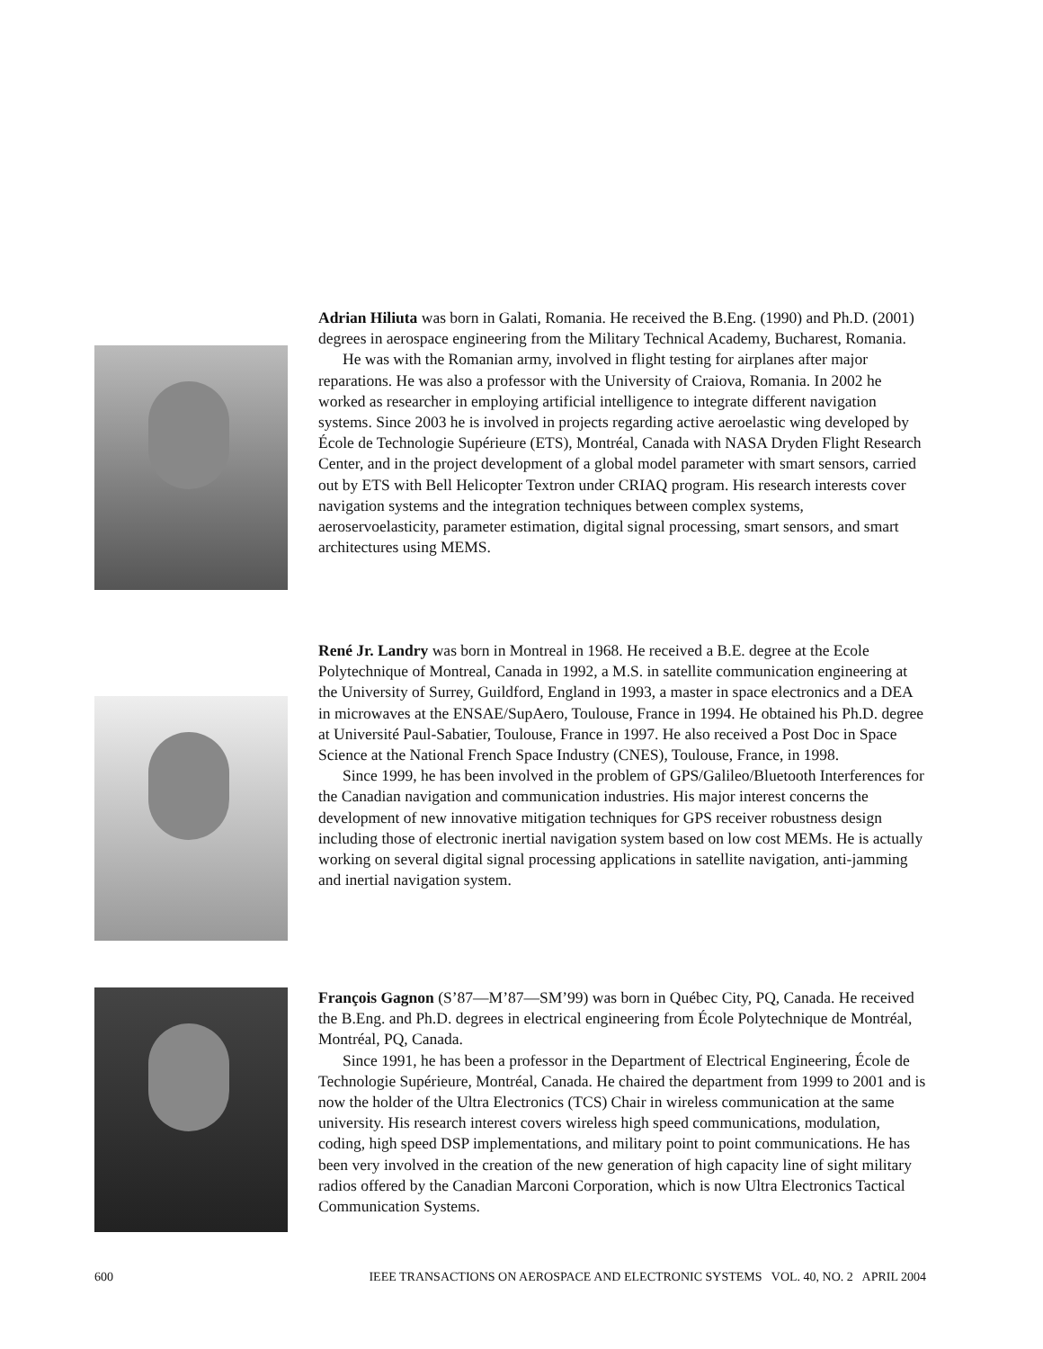Adrian Hiliuta was born in Galati, Romania. He received the B.Eng. (1990) and Ph.D. (2001) degrees in aerospace engineering from the Military Technical Academy, Bucharest, Romania.
He was with the Romanian army, involved in flight testing for airplanes after major reparations. He was also a professor with the University of Craiova, Romania. In 2002 he worked as researcher in employing artificial intelligence to integrate different navigation systems. Since 2003 he is involved in projects regarding active aeroelastic wing developed by École de Technologie Supérieure (ETS), Montréal, Canada with NASA Dryden Flight Research Center, and in the project development of a global model parameter with smart sensors, carried out by ETS with Bell Helicopter Textron under CRIAQ program. His research interests cover navigation systems and the integration techniques between complex systems, aeroservoelasticity, parameter estimation, digital signal processing, smart sensors, and smart architectures using MEMS.
René Jr. Landry was born in Montreal in 1968. He received a B.E. degree at the Ecole Polytechnique of Montreal, Canada in 1992, a M.S. in satellite communication engineering at the University of Surrey, Guildford, England in 1993, a master in space electronics and a DEA in microwaves at the ENSAE/SupAero, Toulouse, France in 1994. He obtained his Ph.D. degree at Université Paul-Sabatier, Toulouse, France in 1997. He also received a Post Doc in Space Science at the National French Space Industry (CNES), Toulouse, France, in 1998.
Since 1999, he has been involved in the problem of GPS/Galileo/Bluetooth Interferences for the Canadian navigation and communication industries. His major interest concerns the development of new innovative mitigation techniques for GPS receiver robustness design including those of electronic inertial navigation system based on low cost MEMs. He is actually working on several digital signal processing applications in satellite navigation, anti-jamming and inertial navigation system.
François Gagnon (S’87—M’87—SM’99) was born in Québec City, PQ, Canada. He received the B.Eng. and Ph.D. degrees in electrical engineering from École Polytechnique de Montréal, Montréal, PQ, Canada.
Since 1991, he has been a professor in the Department of Electrical Engineering, École de Technologie Supérieure, Montréal, Canada. He chaired the department from 1999 to 2001 and is now the holder of the Ultra Electronics (TCS) Chair in wireless communication at the same university. His research interest covers wireless high speed communications, modulation, coding, high speed DSP implementations, and military point to point communications. He has been very involved in the creation of the new generation of high capacity line of sight military radios offered by the Canadian Marconi Corporation, which is now Ultra Electronics Tactical Communication Systems.
600 IEEE TRANSACTIONS ON AEROSPACE AND ELECTRONIC SYSTEMS VOL. 40, NO. 2 APRIL 2004